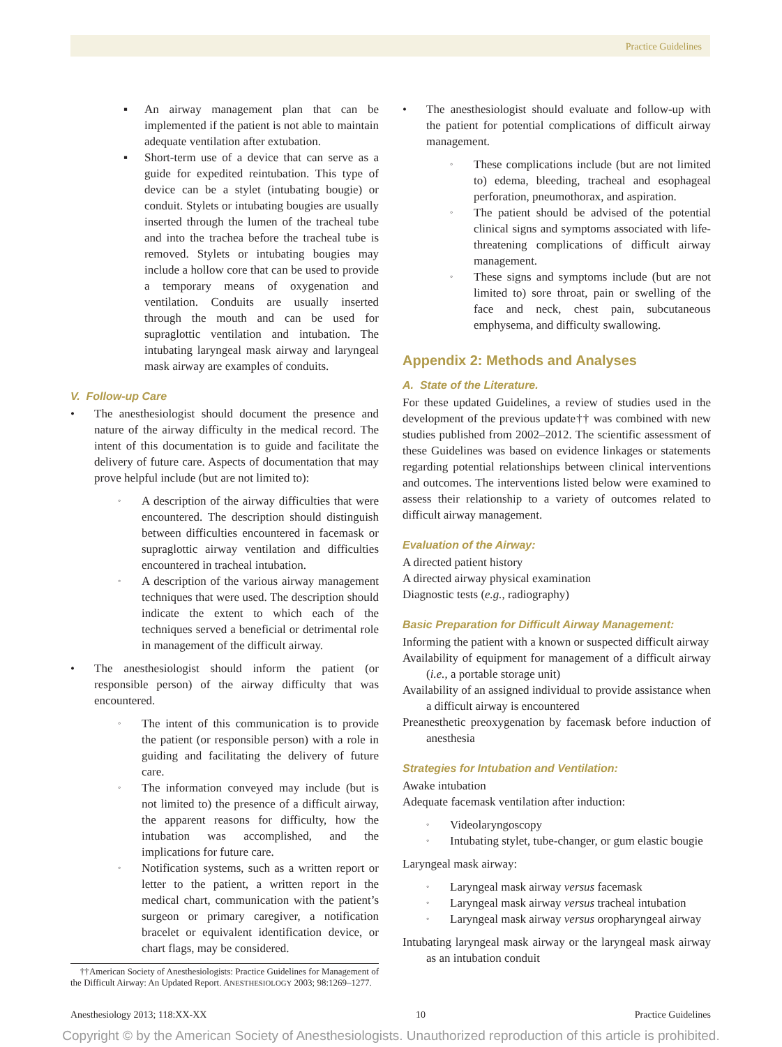Practice Guidelines
▪ An airway management plan that can be implemented if the patient is not able to maintain adequate ventilation after extubation.
▪ Short-term use of a device that can serve as a guide for expedited reintubation. This type of device can be a stylet (intubating bougie) or conduit. Stylets or intubating bougies are usually inserted through the lumen of the tracheal tube and into the trachea before the tracheal tube is removed. Stylets or intubating bougies may include a hollow core that can be used to provide a temporary means of oxygenation and ventilation. Conduits are usually inserted through the mouth and can be used for supraglottic ventilation and intubation. The intubating laryngeal mask airway and laryngeal mask airway are examples of conduits.
V. Follow-up Care
• The anesthesiologist should document the presence and nature of the airway difficulty in the medical record. The intent of this documentation is to guide and facilitate the delivery of future care. Aspects of documentation that may prove helpful include (but are not limited to):
◦ A description of the airway difficulties that were encountered. The description should distinguish between difficulties encountered in facemask or supraglottic airway ventilation and difficulties encountered in tracheal intubation.
◦ A description of the various airway management techniques that were used. The description should indicate the extent to which each of the techniques served a beneficial or detrimental role in management of the difficult airway.
• The anesthesiologist should inform the patient (or responsible person) of the airway difficulty that was encountered.
◦ The intent of this communication is to provide the patient (or responsible person) with a role in guiding and facilitating the delivery of future care.
◦ The information conveyed may include (but is not limited to) the presence of a difficult airway, the apparent reasons for difficulty, how the intubation was accomplished, and the implications for future care.
◦ Notification systems, such as a written report or letter to the patient, a written report in the medical chart, communication with the patient’s surgeon or primary caregiver, a notification bracelet or equivalent identification device, or chart flags, may be considered.
††American Society of Anesthesiologists: Practice Guidelines for Management of the Difficult Airway: An Updated Report. ANESTHESIOLOGY 2003; 98:1269–1277.
• The anesthesiologist should evaluate and follow-up with the patient for potential complications of difficult airway management.
◦ These complications include (but are not limited to) edema, bleeding, tracheal and esophageal perforation, pneumothorax, and aspiration.
◦ The patient should be advised of the potential clinical signs and symptoms associated with life-threatening complications of difficult airway management.
◦ These signs and symptoms include (but are not limited to) sore throat, pain or swelling of the face and neck, chest pain, subcutaneous emphysema, and difficulty swallowing.
Appendix 2: Methods and Analyses
A. State of the Literature.
For these updated Guidelines, a review of studies used in the development of the previous update†† was combined with new studies published from 2002–2012. The scientific assessment of these Guidelines was based on evidence linkages or statements regarding potential relationships between clinical interventions and outcomes. The interventions listed below were examined to assess their relationship to a variety of outcomes related to difficult airway management.
Evaluation of the Airway:
A directed patient history
A directed airway physical examination
Diagnostic tests (e.g., radiography)
Basic Preparation for Difficult Airway Management:
Informing the patient with a known or suspected difficult airway
Availability of equipment for management of a difficult airway (i.e., a portable storage unit)
Availability of an assigned individual to provide assistance when a difficult airway is encountered
Preanesthetic preoxygenation by facemask before induction of anesthesia
Strategies for Intubation and Ventilation:
Awake intubation
Adequate facemask ventilation after induction:
◦ Videolaryngoscopy
◦ Intubating stylet, tube-changer, or gum elastic bougie
Laryngeal mask airway:
◦ Laryngeal mask airway versus facemask
◦ Laryngeal mask airway versus tracheal intubation
◦ Laryngeal mask airway versus oropharyngeal airway
Intubating laryngeal mask airway or the laryngeal mask airway as an intubation conduit
Anesthesiology 2013; 118:XX-XX 10 Practice Guidelines
Copyright © by the American Society of Anesthesiologists. Unauthorized reproduction of this article is prohibited.